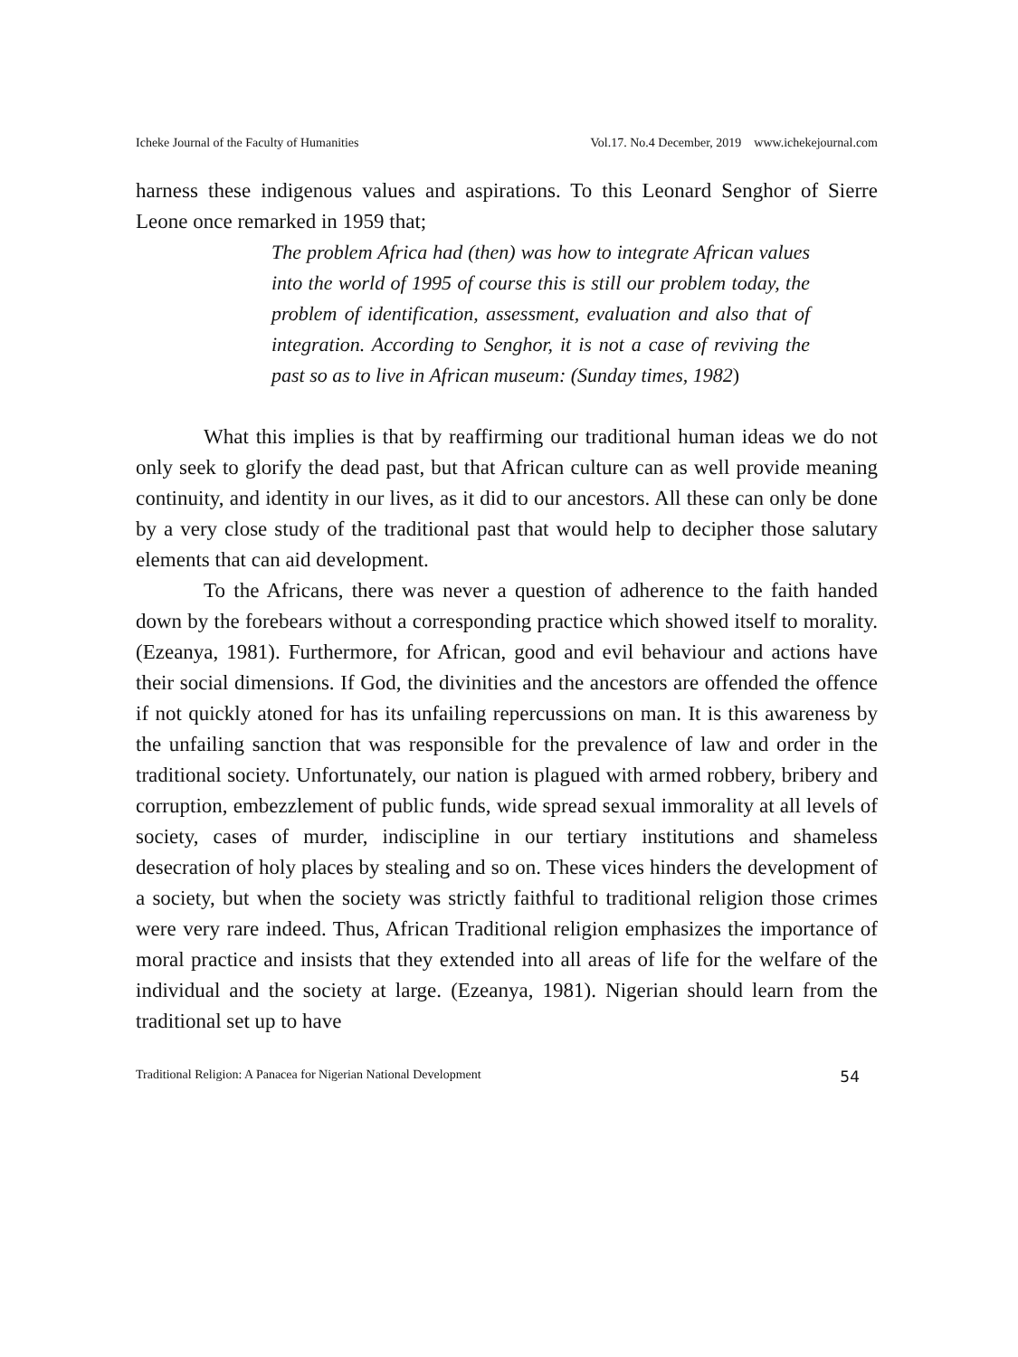Icheke Journal of the Faculty of Humanities Vol.17. No.4 December, 2019 www.ichekejournal.com
harness these indigenous values and aspirations. To this Leonard Senghor of Sierre Leone once remarked in 1959 that;
The problem Africa had (then) was how to integrate African values into the world of 1995 of course this is still our problem today, the problem of identification, assessment, evaluation and also that of integration. According to Senghor, it is not a case of reviving the past so as to live in African museum: (Sunday times, 1982)
What this implies is that by reaffirming our traditional human ideas we do not only seek to glorify the dead past, but that African culture can as well provide meaning continuity, and identity in our lives, as it did to our ancestors. All these can only be done by a very close study of the traditional past that would help to decipher those salutary elements that can aid development.
To the Africans, there was never a question of adherence to the faith handed down by the forebears without a corresponding practice which showed itself to morality. (Ezeanya, 1981). Furthermore, for African, good and evil behaviour and actions have their social dimensions. If God, the divinities and the ancestors are offended the offence if not quickly atoned for has its unfailing repercussions on man. It is this awareness by the unfailing sanction that was responsible for the prevalence of law and order in the traditional society. Unfortunately, our nation is plagued with armed robbery, bribery and corruption, embezzlement of public funds, wide spread sexual immorality at all levels of society, cases of murder, indiscipline in our tertiary institutions and shameless desecration of holy places by stealing and so on. These vices hinders the development of a society, but when the society was strictly faithful to traditional religion those crimes were very rare indeed. Thus, African Traditional religion emphasizes the importance of moral practice and insists that they extended into all areas of life for the welfare of the individual and the society at large. (Ezeanya, 1981). Nigerian should learn from the traditional set up to have
Traditional Religion: A Panacea for Nigerian National Development 54